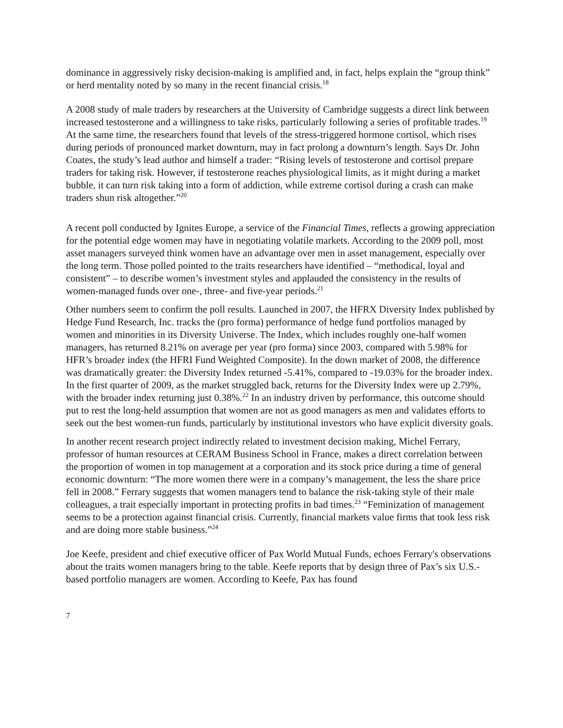dominance in aggressively risky decision-making is amplified and, in fact, helps explain the “group think” or herd mentality noted by so many in the recent financial crisis.<sup>18</sup>
A 2008 study of male traders by researchers at the University of Cambridge suggests a direct link between increased testosterone and a willingness to take risks, particularly following a series of profitable trades.<sup>19</sup> At the same time, the researchers found that levels of the stress-triggered hormone cortisol, which rises during periods of pronounced market downturn, may in fact prolong a downturn’s length. Says Dr. John Coates, the study’s lead author and himself a trader: “Rising levels of testosterone and cortisol prepare traders for taking risk. However, if testosterone reaches physiological limits, as it might during a market bubble, it can turn risk taking into a form of addiction, while extreme cortisol during a crash can make traders shun risk altogether.”<sup>20</sup>
A recent poll conducted by Ignites Europe, a service of the Financial Times, reflects a growing appreciation for the potential edge women may have in negotiating volatile markets. According to the 2009 poll, most asset managers surveyed think women have an advantage over men in asset management, especially over the long term. Those polled pointed to the traits researchers have identified – “methodical, loyal and consistent” – to describe women’s investment styles and applauded the consistency in the results of women-managed funds over one-, three- and five-year periods.<sup>21</sup>
Other numbers seem to confirm the poll results. Launched in 2007, the HFRX Diversity Index published by Hedge Fund Research, Inc. tracks the (pro forma) performance of hedge fund portfolios managed by women and minorities in its Diversity Universe. The Index, which includes roughly one-half women managers, has returned 8.21% on average per year (pro forma) since 2003, compared with 5.98% for HFR’s broader index (the HFRI Fund Weighted Composite). In the down market of 2008, the difference was dramatically greater: the Diversity Index returned -5.41%, compared to -19.03% for the broader index. In the first quarter of 2009, as the market struggled back, returns for the Diversity Index were up 2.79%, with the broader index returning just 0.38%.<sup>22</sup> In an industry driven by performance, this outcome should put to rest the long-held assumption that women are not as good managers as men and validates efforts to seek out the best women-run funds, particularly by institutional investors who have explicit diversity goals.
In another recent research project indirectly related to investment decision making, Michel Ferrary, professor of human resources at CERAM Business School in France, makes a direct correlation between the proportion of women in top management at a corporation and its stock price during a time of general economic downturn: “The more women there were in a company’s management, the less the share price fell in 2008.” Ferrary suggests that women managers tend to balance the risk-taking style of their male colleagues, a trait especially important in protecting profits in bad times.<sup>23</sup> “Feminization of management seems to be a protection against financial crisis. Currently, financial markets value firms that took less risk and are doing more stable business.”<sup>24</sup>
Joe Keefe, president and chief executive officer of Pax World Mutual Funds, echoes Ferrary's observations about the traits women managers bring to the table. Keefe reports that by design three of Pax’s six U.S.-based portfolio managers are women. According to Keefe, Pax has found
7